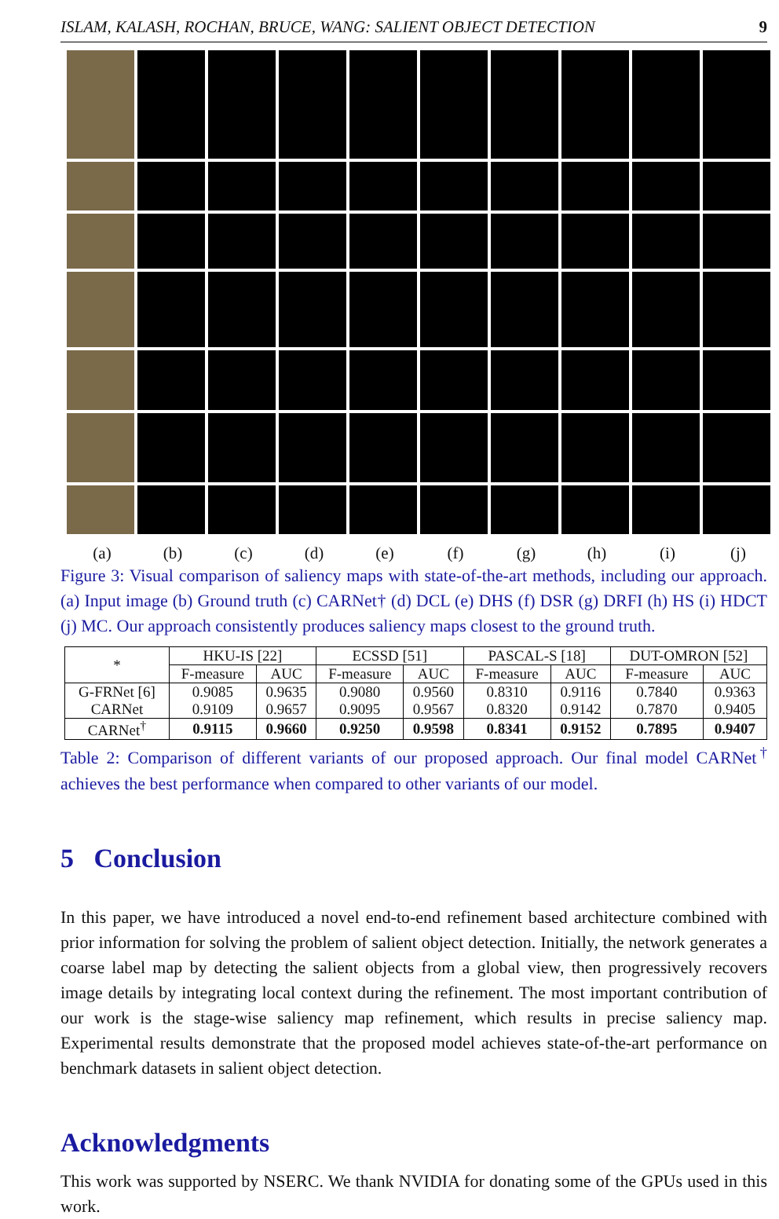ISLAM, KALASH, ROCHAN, BRUCE, WANG: SALIENT OBJECT DETECTION 9
(a) (b) (c) (d) (e) (f) (g) (h) (i) (j)
Figure 3: Visual comparison of saliency maps with state-of-the-art methods, including our approach. (a) Input image (b) Ground truth (c) CARNet† (d) DCL (e) DHS (f) DSR (g) DRFI (h) HS (i) HDCT (j) MC. Our approach consistently produces saliency maps closest to the ground truth.
| * | HKU-IS [22] | | ECSSD [51] | | PASCAL-S [18] | | DUT-OMRON [52] | |
| | F-measure | AUC | F-measure | AUC | F-measure | AUC | F-measure | AUC |
| G-FRNet [6] | 0.9085 | 0.9635 | 0.9080 | 0.9560 | 0.8310 | 0.9116 | 0.7840 | 0.9363 |
| CARNet | 0.9109 | 0.9657 | 0.9095 | 0.9567 | 0.8320 | 0.9142 | 0.7870 | 0.9405 |
| CARNet<sup>†</sup> | 0.9115 | 0.9660 | 0.9250 | 0.9598 | 0.8341 | 0.9152 | 0.7895 | 0.9407 |
Table 2: Comparison of different variants of our proposed approach. Our final model CARNet<sup>†</sup> achieves the best performance when compared to other variants of our model.
5 Conclusion
In this paper, we have introduced a novel end-to-end refinement based architecture combined with prior information for solving the problem of salient object detection. Initially, the network generates a coarse label map by detecting the salient objects from a global view, then progressively recovers image details by integrating local context during the refinement. The most important contribution of our work is the stage-wise saliency map refinement, which results in precise saliency map. Experimental results demonstrate that the proposed model achieves state-of-the-art performance on benchmark datasets in salient object detection.
Acknowledgments
This work was supported by NSERC. We thank NVIDIA for donating some of the GPUs used in this work.